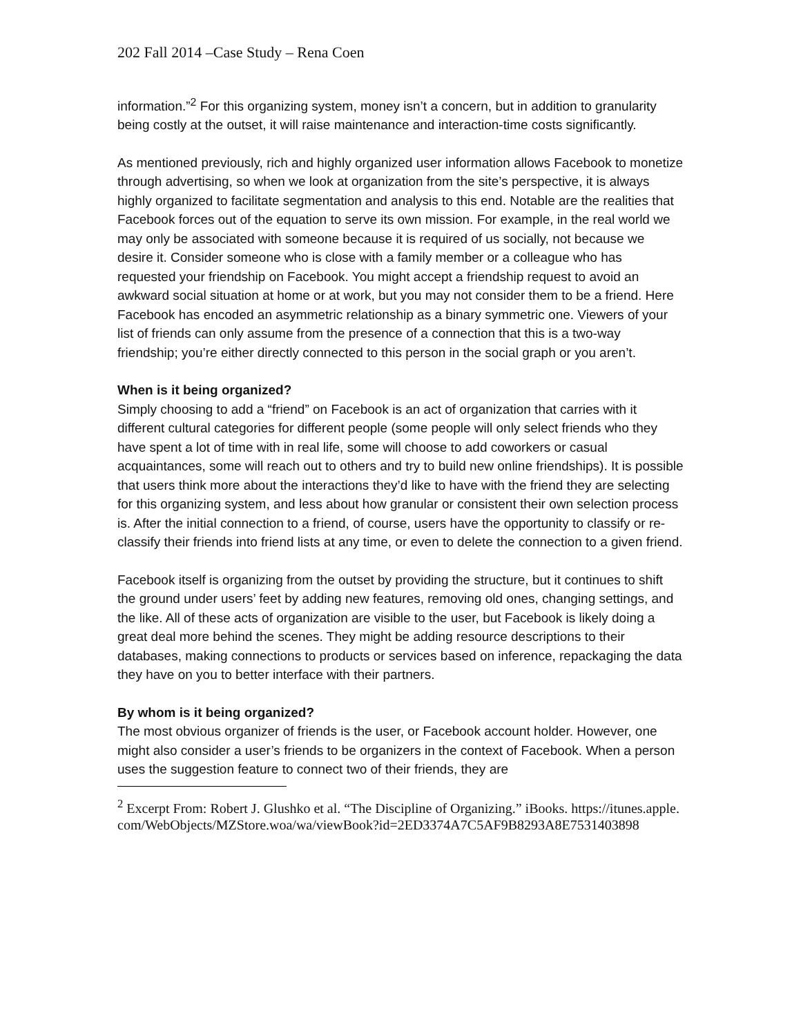202 Fall 2014 –Case Study – Rena Coen
information.”<sup>2</sup> For this organizing system, money isn’t a concern, but in addition to granularity being costly at the outset, it will raise maintenance and interaction-time costs significantly.
As mentioned previously, rich and highly organized user information allows Facebook to monetize through advertising, so when we look at organization from the site’s perspective, it is always highly organized to facilitate segmentation and analysis to this end. Notable are the realities that Facebook forces out of the equation to serve its own mission. For example, in the real world we may only be associated with someone because it is required of us socially, not because we desire it. Consider someone who is close with a family member or a colleague who has requested your friendship on Facebook. You might accept a friendship request to avoid an awkward social situation at home or at work, but you may not consider them to be a friend. Here Facebook has encoded an asymmetric relationship as a binary symmetric one. Viewers of your list of friends can only assume from the presence of a connection that this is a two-way friendship; you’re either directly connected to this person in the social graph or you aren’t.
When is it being organized?
Simply choosing to add a “friend” on Facebook is an act of organization that carries with it different cultural categories for different people (some people will only select friends who they have spent a lot of time with in real life, some will choose to add coworkers or casual acquaintances, some will reach out to others and try to build new online friendships). It is possible that users think more about the interactions they’d like to have with the friend they are selecting for this organizing system, and less about how granular or consistent their own selection process is. After the initial connection to a friend, of course, users have the opportunity to classify or re-classify their friends into friend lists at any time, or even to delete the connection to a given friend.
Facebook itself is organizing from the outset by providing the structure, but it continues to shift the ground under users’ feet by adding new features, removing old ones, changing settings, and the like. All of these acts of organization are visible to the user, but Facebook is likely doing a great deal more behind the scenes. They might be adding resource descriptions to their databases, making connections to products or services based on inference, repackaging the data they have on you to better interface with their partners.
By whom is it being organized?
The most obvious organizer of friends is the user, or Facebook account holder. However, one might also consider a user’s friends to be organizers in the context of Facebook. When a person uses the suggestion feature to connect two of their friends, they are
<sup>2</sup> Excerpt From: Robert J. Glushko et al. “The Discipline of Organizing.” iBooks. https://itunes.apple.com/WebObjects/MZStore.woa/wa/viewBook?id=2ED3374A7C5AF9B8293A8E7531403898